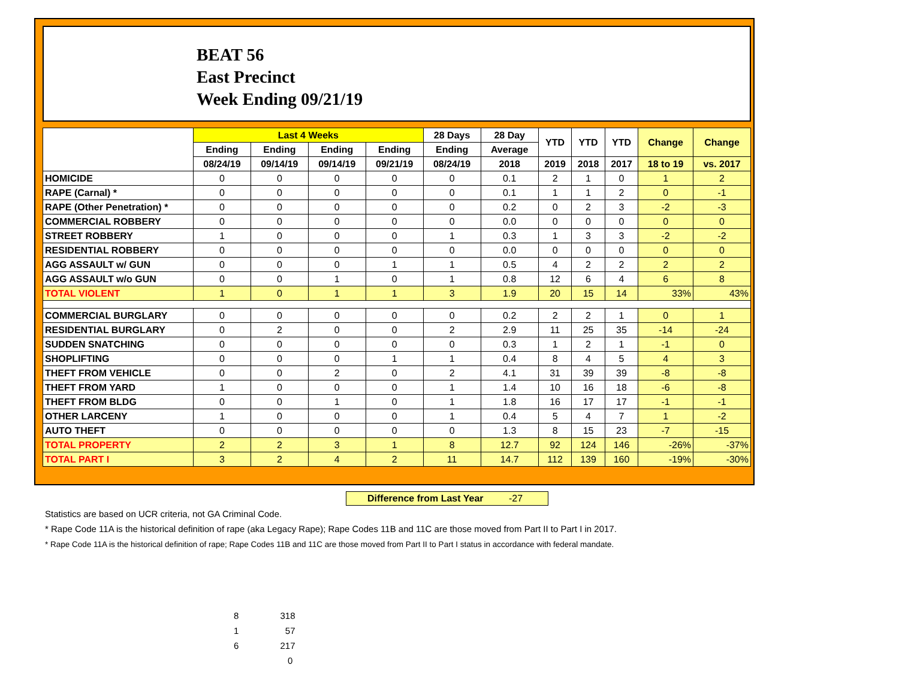BEAT 56
East Precinct
Week Ending 09/21/19
| | Last 4 Weeks | | | | 28 Days | 28 Day | YTD | YTD | YTD | Change | Change |
| --- | --- | --- | --- | --- | --- | --- | --- | --- | --- | --- | --- |
| | Ending | Ending | Ending | Ending | Ending | Average | | | | | |
| | 08/24/19 | 09/14/19 | 09/14/19 | 09/21/19 | 08/24/19 | 2018 | 2019 | 2018 | 2017 | 18 to 19 | vs. 2017 |
| HOMICIDE | 0 | 0 | 0 | 0 | 0 | 0.1 | 2 | 1 | 0 | 1 | 2 |
| RAPE (Carnal) * | 0 | 0 | 0 | 0 | 0 | 0.1 | 1 | 1 | 2 | 0 | -1 |
| RAPE (Other Penetration) * | 0 | 0 | 0 | 0 | 0 | 0.2 | 0 | 2 | 3 | -2 | -3 |
| COMMERCIAL ROBBERY | 0 | 0 | 0 | 0 | 0 | 0.0 | 0 | 0 | 0 | 0 | 0 |
| STREET ROBBERY | 1 | 0 | 0 | 0 | 1 | 0.3 | 1 | 3 | 3 | -2 | -2 |
| RESIDENTIAL ROBBERY | 0 | 0 | 0 | 0 | 0 | 0.0 | 0 | 0 | 0 | 0 | 0 |
| AGG ASSAULT w/ GUN | 0 | 0 | 0 | 1 | 1 | 0.5 | 4 | 2 | 2 | 2 | 2 |
| AGG ASSAULT w/o GUN | 0 | 0 | 1 | 0 | 1 | 0.8 | 12 | 6 | 4 | 6 | 8 |
| TOTAL VIOLENT | 1 | 0 | 1 | 1 | 3 | 1.9 | 20 | 15 | 14 | 33% | 43% |
| COMMERCIAL BURGLARY | 0 | 0 | 0 | 0 | 0 | 0.2 | 2 | 2 | 1 | 0 | 1 |
| RESIDENTIAL BURGLARY | 0 | 2 | 0 | 0 | 2 | 2.9 | 11 | 25 | 35 | -14 | -24 |
| SUDDEN SNATCHING | 0 | 0 | 0 | 0 | 0 | 0.3 | 1 | 2 | 1 | -1 | 0 |
| SHOPLIFTING | 0 | 0 | 0 | 1 | 1 | 0.4 | 8 | 4 | 5 | 4 | 3 |
| THEFT FROM VEHICLE | 0 | 0 | 2 | 0 | 2 | 4.1 | 31 | 39 | 39 | -8 | -8 |
| THEFT FROM YARD | 1 | 0 | 0 | 0 | 1 | 1.4 | 10 | 16 | 18 | -6 | -8 |
| THEFT FROM BLDG | 0 | 0 | 1 | 0 | 1 | 1.8 | 16 | 17 | 17 | -1 | -1 |
| OTHER LARCENY | 1 | 0 | 0 | 0 | 1 | 0.4 | 5 | 4 | 7 | 1 | -2 |
| AUTO THEFT | 0 | 0 | 0 | 0 | 0 | 1.3 | 8 | 15 | 23 | -7 | -15 |
| TOTAL PROPERTY | 2 | 2 | 3 | 1 | 8 | 12.7 | 92 | 124 | 146 | -26% | -37% |
| TOTAL PART I | 3 | 2 | 4 | 2 | 11 | 14.7 | 112 | 139 | 160 | -19% | -30% |
Difference from Last Year -27
Statistics are based on UCR criteria, not GA Criminal Code.
* Rape Code 11A is the historical definition of rape (aka Legacy Rape); Rape Codes 11B and 11C are those moved from Part II to Part I in 2017.
* Rape Code 11A is the historical definition of rape; Rape Codes 11B and 11C are those moved from Part II to Part I status in accordance with federal mandate.
8 318
1 57
6 217
0